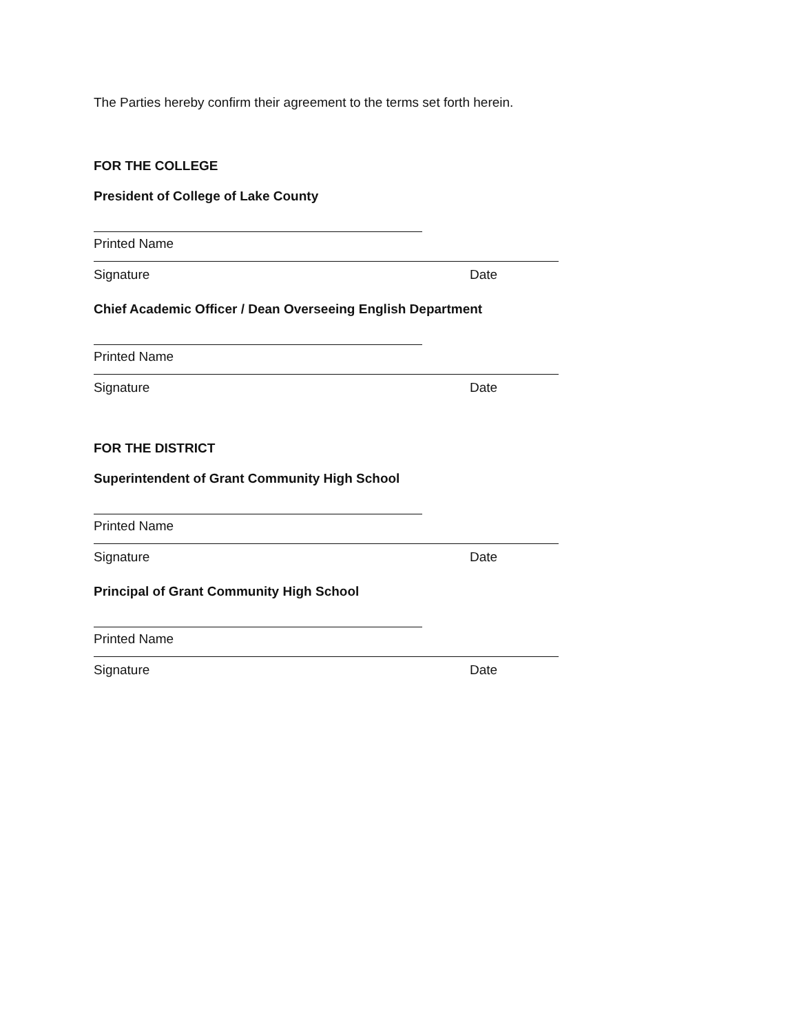The Parties hereby confirm their agreement to the terms set forth herein.
FOR THE COLLEGE
President of College of Lake County
Printed Name
Signature Date
Chief Academic Officer / Dean Overseeing English Department
Printed Name
Signature Date
FOR THE DISTRICT
Superintendent of Grant Community High School
Printed Name
Signature Date
Principal of Grant Community High School
Printed Name
Signature Date